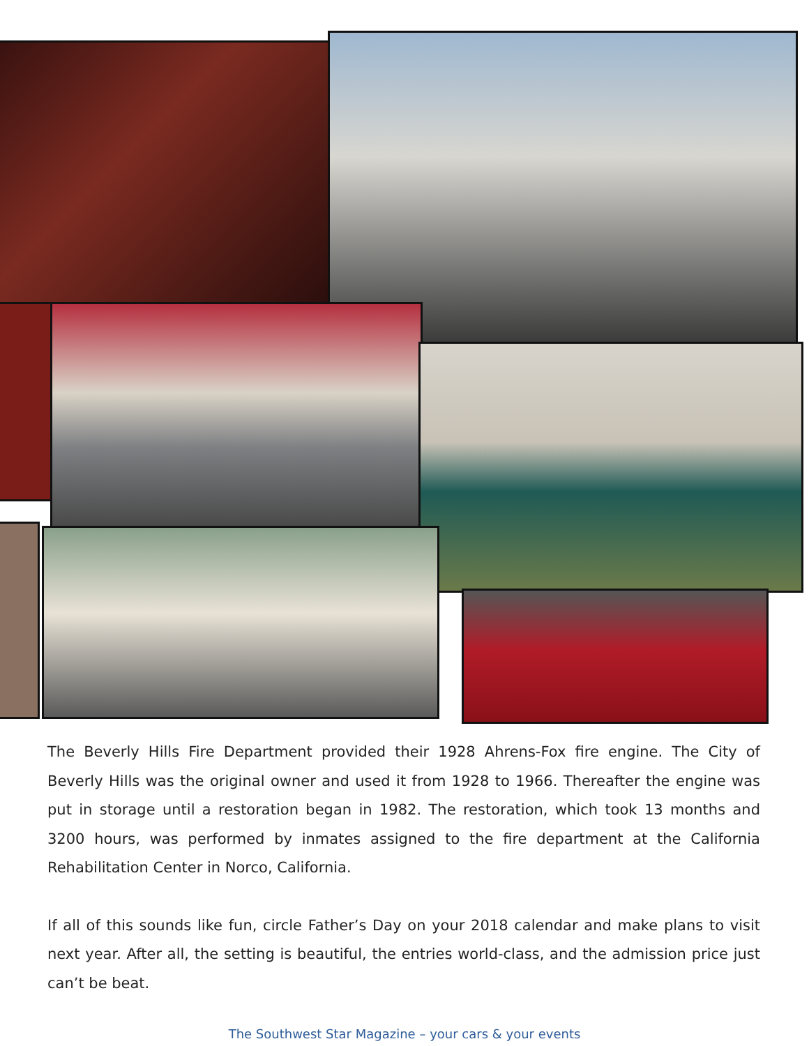The Beverly Hills Fire Department provided their 1928 Ahrens-Fox fire engine. The City of Beverly Hills was the original owner and used it from 1928 to 1966. Thereafter the engine was put in storage until a restoration began in 1982. The restoration, which took 13 months and 3200 hours, was performed by inmates assigned to the fire department at the California Rehabilitation Center in Norco, California.
If all of this sounds like fun, circle Father’s Day on your 2018 calendar and make plans to visit next year. After all, the setting is beautiful, the entries world-class, and the admission price just can’t be beat.
The Southwest Star Magazine – your cars & your events